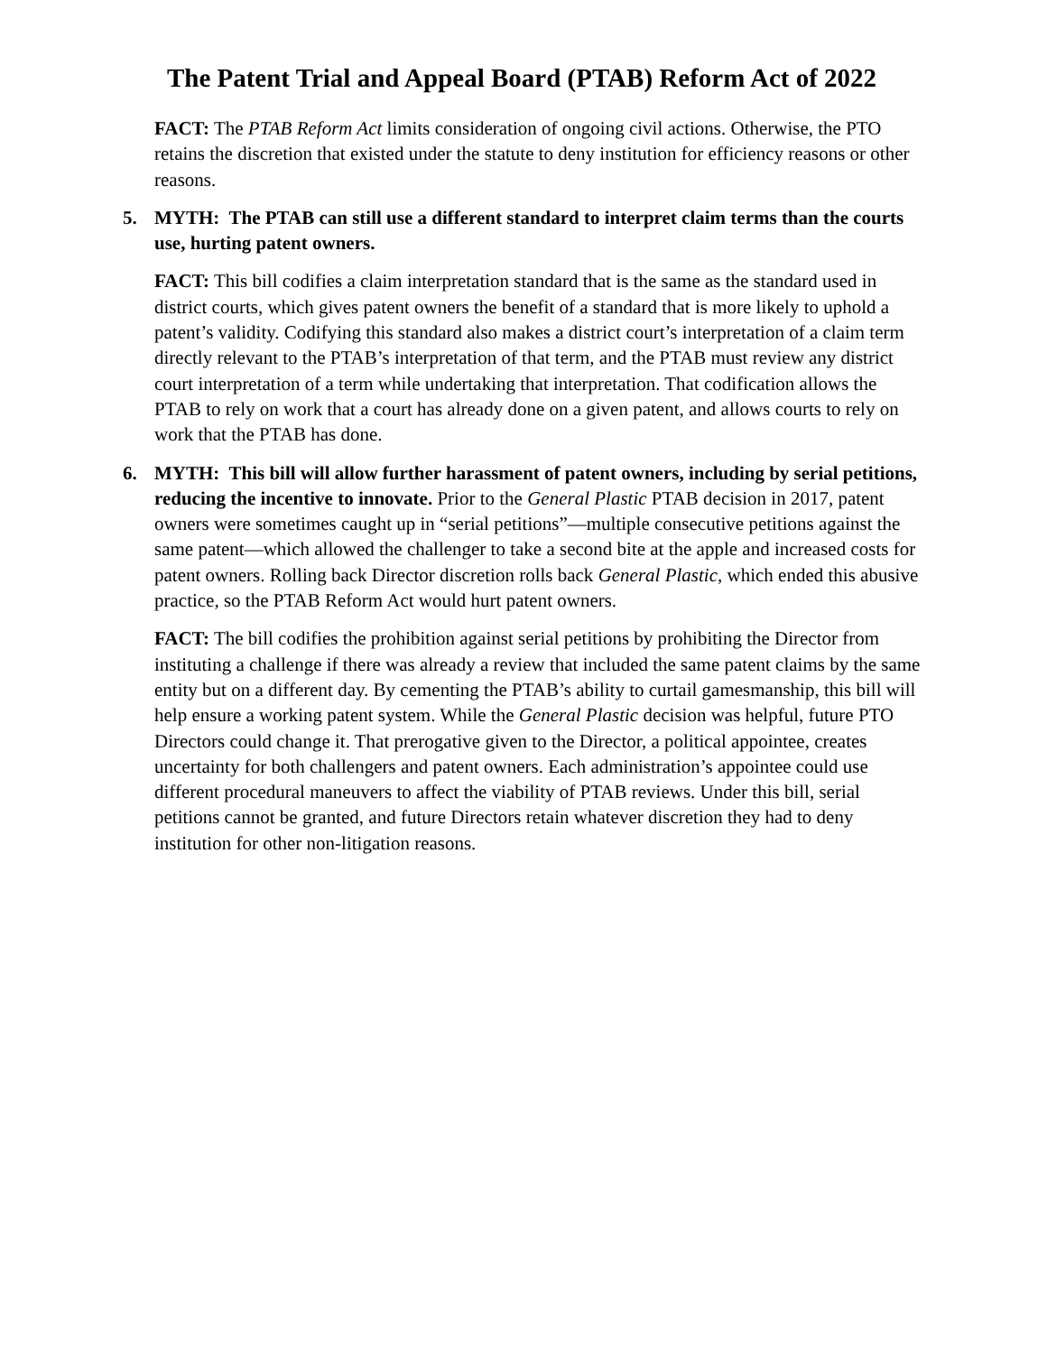The Patent Trial and Appeal Board (PTAB) Reform Act of 2022
FACT: The PTAB Reform Act limits consideration of ongoing civil actions. Otherwise, the PTO retains the discretion that existed under the statute to deny institution for efficiency reasons or other reasons.
5. MYTH: The PTAB can still use a different standard to interpret claim terms than the courts use, hurting patent owners.
FACT: This bill codifies a claim interpretation standard that is the same as the standard used in district courts, which gives patent owners the benefit of a standard that is more likely to uphold a patent’s validity. Codifying this standard also makes a district court’s interpretation of a claim term directly relevant to the PTAB’s interpretation of that term, and the PTAB must review any district court interpretation of a term while undertaking that interpretation. That codification allows the PTAB to rely on work that a court has already done on a given patent, and allows courts to rely on work that the PTAB has done.
6. MYTH: This bill will allow further harassment of patent owners, including by serial petitions, reducing the incentive to innovate. Prior to the General Plastic PTAB decision in 2017, patent owners were sometimes caught up in “serial petitions”—multiple consecutive petitions against the same patent—which allowed the challenger to take a second bite at the apple and increased costs for patent owners. Rolling back Director discretion rolls back General Plastic, which ended this abusive practice, so the PTAB Reform Act would hurt patent owners.
FACT: The bill codifies the prohibition against serial petitions by prohibiting the Director from instituting a challenge if there was already a review that included the same patent claims by the same entity but on a different day. By cementing the PTAB’s ability to curtail gamesmanship, this bill will help ensure a working patent system. While the General Plastic decision was helpful, future PTO Directors could change it. That prerogative given to the Director, a political appointee, creates uncertainty for both challengers and patent owners. Each administration’s appointee could use different procedural maneuvers to affect the viability of PTAB reviews. Under this bill, serial petitions cannot be granted, and future Directors retain whatever discretion they had to deny institution for other non-litigation reasons.